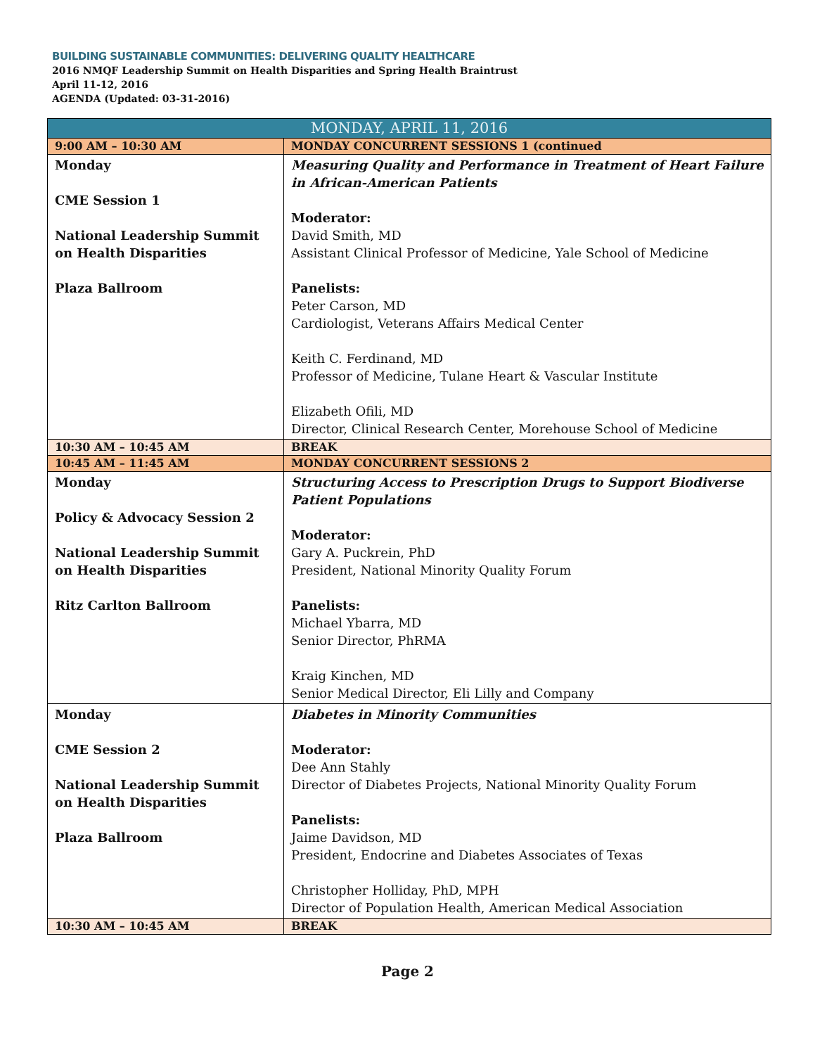BUILDING SUSTAINABLE COMMUNITIES: DELIVERING QUALITY HEALTHCARE
2016 NMQF Leadership Summit on Health Disparities and Spring Health Braintrust
April 11-12, 2016
AGENDA (Updated: 03-31-2016)
| MONDAY, APRIL 11, 2016 | |
| --- | --- |
| 9:00 AM – 10:30 AM | MONDAY CONCURRENT SESSIONS 1 (continued |
| Monday CME Session 1 National Leadership Summit on Health Disparities Plaza Ballroom | Measuring Quality and Performance in Treatment of Heart Failure in African-American Patients Moderator: David Smith, MD Assistant Clinical Professor of Medicine, Yale School of Medicine Panelists: Peter Carson, MD Cardiologist, Veterans Affairs Medical Center Keith C. Ferdinand, MD Professor of Medicine, Tulane Heart & Vascular Institute Elizabeth Ofili, MD Director, Clinical Research Center, Morehouse School of Medicine |
| 10:30 AM – 10:45 AM | BREAK |
| 10:45 AM – 11:45 AM | MONDAY CONCURRENT SESSIONS 2 |
| Monday Policy & Advocacy Session 2 National Leadership Summit on Health Disparities Ritz Carlton Ballroom | Structuring Access to Prescription Drugs to Support Biodiverse Patient Populations Moderator: Gary A. Puckrein, PhD President, National Minority Quality Forum Panelists: Michael Ybarra, MD Senior Director, PhRMA Kraig Kinchen, MD Senior Medical Director, Eli Lilly and Company |
| Monday CME Session 2 National Leadership Summit on Health Disparities Plaza Ballroom | Diabetes in Minority Communities Moderator: Dee Ann Stahly Director of Diabetes Projects, National Minority Quality Forum Panelists: Jaime Davidson, MD President, Endocrine and Diabetes Associates of Texas Christopher Holliday, PhD, MPH Director of Population Health, American Medical Association |
| 10:30 AM – 10:45 AM | BREAK |
Page 2